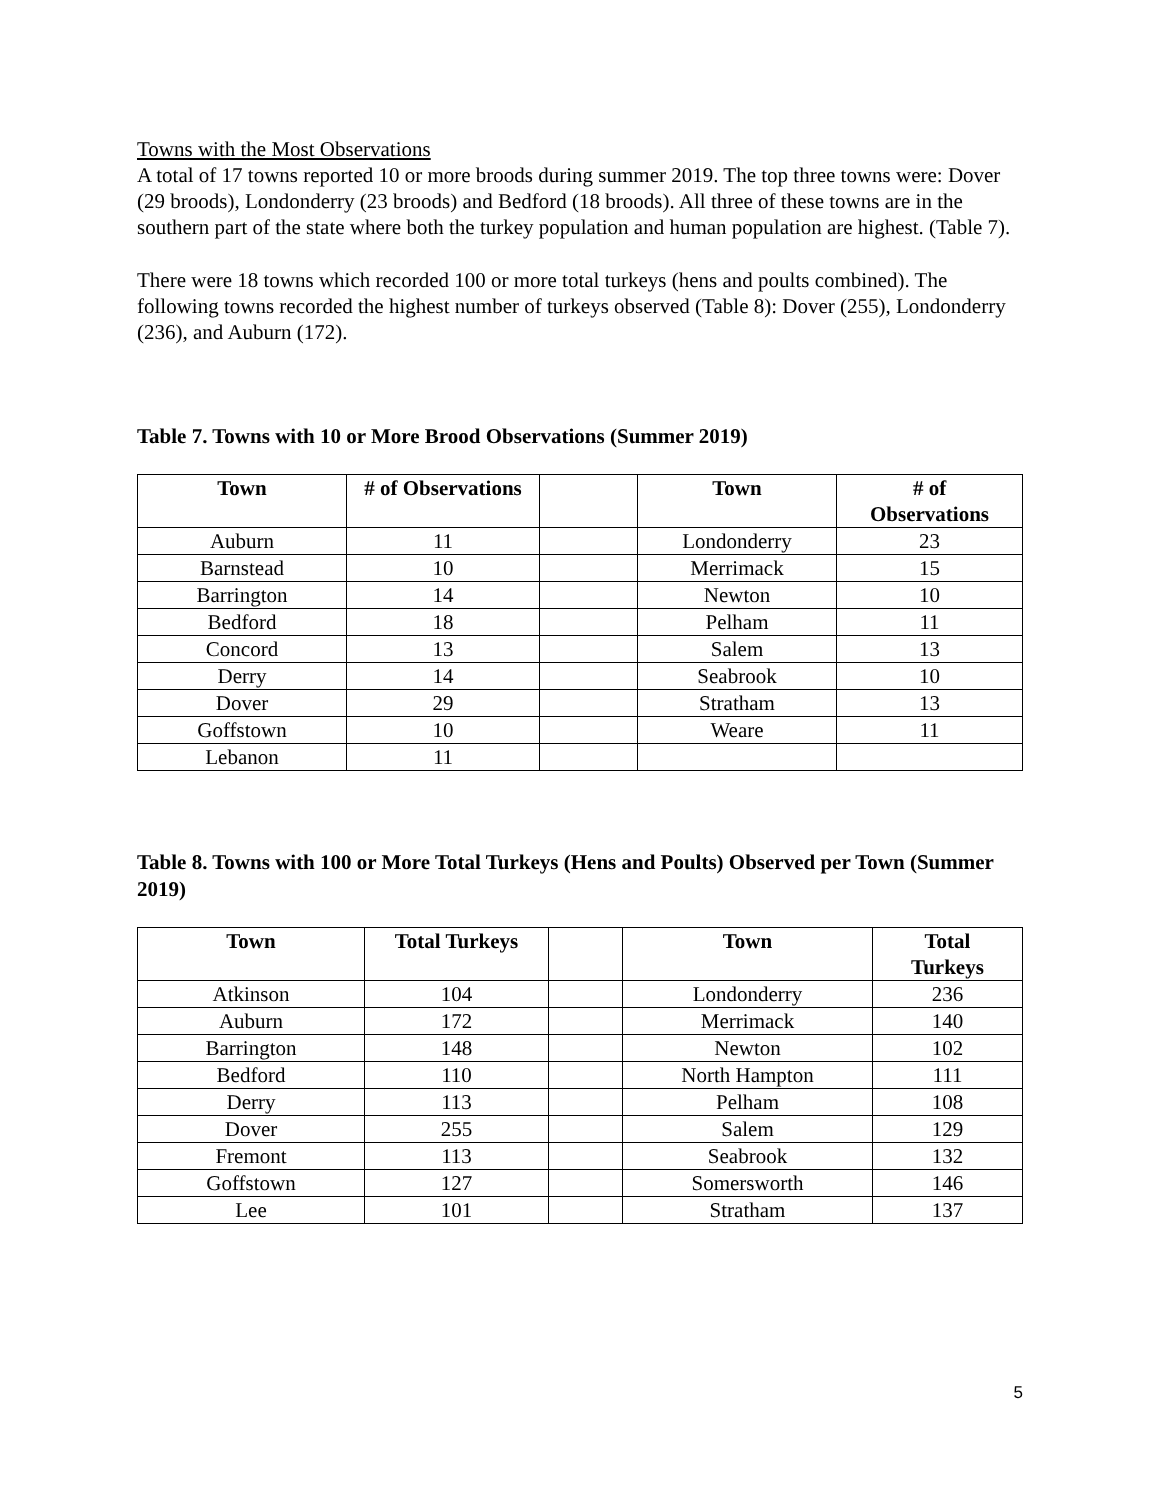Towns with the Most Observations
A total of 17 towns reported 10 or more broods during summer 2019. The top three towns were: Dover (29 broods), Londonderry (23 broods) and Bedford (18 broods). All three of these towns are in the southern part of the state where both the turkey population and human population are highest. (Table 7).
There were 18 towns which recorded 100 or more total turkeys (hens and poults combined). The following towns recorded the highest number of turkeys observed (Table 8): Dover (255), Londonderry (236), and Auburn (172).
Table 7. Towns with 10 or More Brood Observations (Summer 2019)
| Town | # of Observations | | Town | # of Observations |
| --- | --- | --- | --- | --- |
| Auburn | 11 | | Londonderry | 23 |
| Barnstead | 10 | | Merrimack | 15 |
| Barrington | 14 | | Newton | 10 |
| Bedford | 18 | | Pelham | 11 |
| Concord | 13 | | Salem | 13 |
| Derry | 14 | | Seabrook | 10 |
| Dover | 29 | | Stratham | 13 |
| Goffstown | 10 | | Weare | 11 |
| Lebanon | 11 | | | |
Table 8. Towns with 100 or More Total Turkeys (Hens and Poults) Observed per Town (Summer 2019)
| Town | Total Turkeys | | Town | Total Turkeys |
| --- | --- | --- | --- | --- |
| Atkinson | 104 | | Londonderry | 236 |
| Auburn | 172 | | Merrimack | 140 |
| Barrington | 148 | | Newton | 102 |
| Bedford | 110 | | North Hampton | 111 |
| Derry | 113 | | Pelham | 108 |
| Dover | 255 | | Salem | 129 |
| Fremont | 113 | | Seabrook | 132 |
| Goffstown | 127 | | Somersworth | 146 |
| Lee | 101 | | Stratham | 137 |
5